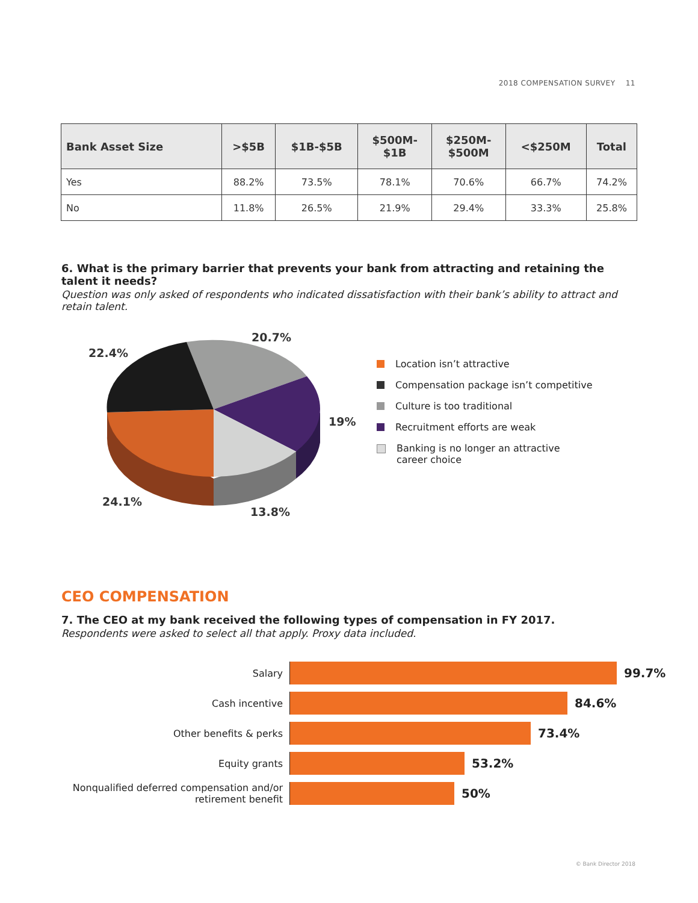2018 COMPENSATION SURVEY 11
| Bank Asset Size | >$5B | $1B-$5B | $500M- $1B | $250M- $500M | <$250M | Total |
| --- | --- | --- | --- | --- | --- | --- |
| Yes | 88.2% | 73.5% | 78.1% | 70.6% | 66.7% | 74.2% |
| No | 11.8% | 26.5% | 21.9% | 29.4% | 33.3% | 25.8% |
6. What is the primary barrier that prevents your bank from attracting and retaining the talent it needs?
Question was only asked of respondents who indicated dissatisfaction with their bank’s ability to attract and retain talent.
20.7%
22.4%
19%
24.1%
13.8%
Location isn’t attractive
Compensation package isn’t competitive
Culture is too traditional
Recruitment efforts are weak
Banking is no longer an attractive
career choice
CEO COMPENSATION
7. The CEO at my bank received the following types of compensation in FY 2017.
Respondents were asked to select all that apply. Proxy data included.
Salary
99.7%
Cash incentive
84.6%
Other benefits & perks
73.4%
Equity grants
53.2%
Nonqualified deferred compensation and/or retirement benefit
50%
© Bank Director 2018